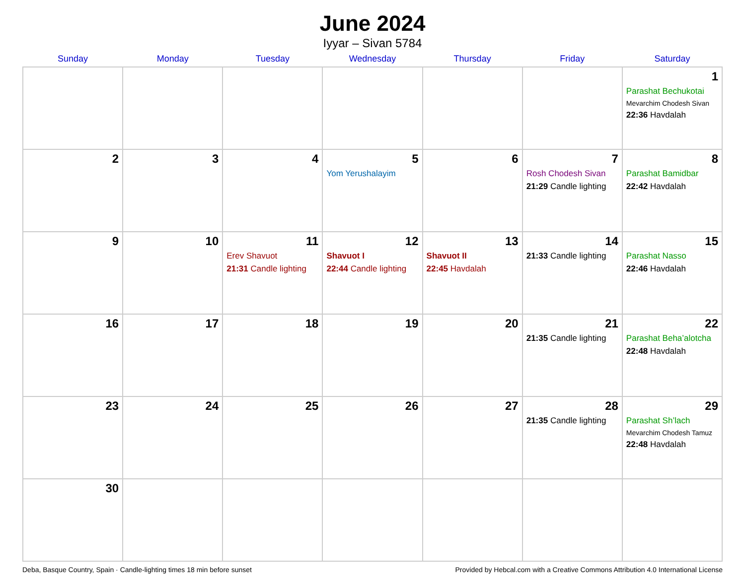June 2024
Iyyar – Sivan 5784
| Sunday | Monday | Tuesday | Wednesday | Thursday | Friday | Saturday |
| --- | --- | --- | --- | --- | --- | --- |
| | | | | | | 1 Parashat Bechukotai Mevarchim Chodesh Sivan 22:36 Havdalah |
| 2 | 3 | 4 | 5 Yom Yerushalayim | 6 | 7 Rosh Chodesh Sivan 21:29 Candle lighting | 8 Parashat Bamidbar 22:42 Havdalah |
| 9 | 10 | 11 Erev Shavuot 21:31 Candle lighting | 12 Shavuot I 22:44 Candle lighting | 13 Shavuot II 22:45 Havdalah | 14 21:33 Candle lighting | 15 Parashat Nasso 22:46 Havdalah |
| 16 | 17 | 18 | 19 | 20 | 21 21:35 Candle lighting | 22 Parashat Beha’alotcha 22:48 Havdalah |
| 23 | 24 | 25 | 26 | 27 | 28 21:35 Candle lighting | 29 Parashat Sh’lach Mevarchim Chodesh Tamuz 22:48 Havdalah |
| 30 | | | | | | |
Deba, Basque Country, Spain · Candle-lighting times 18 min before sunset Provided by Hebcal.com with a Creative Commons Attribution 4.0 International License